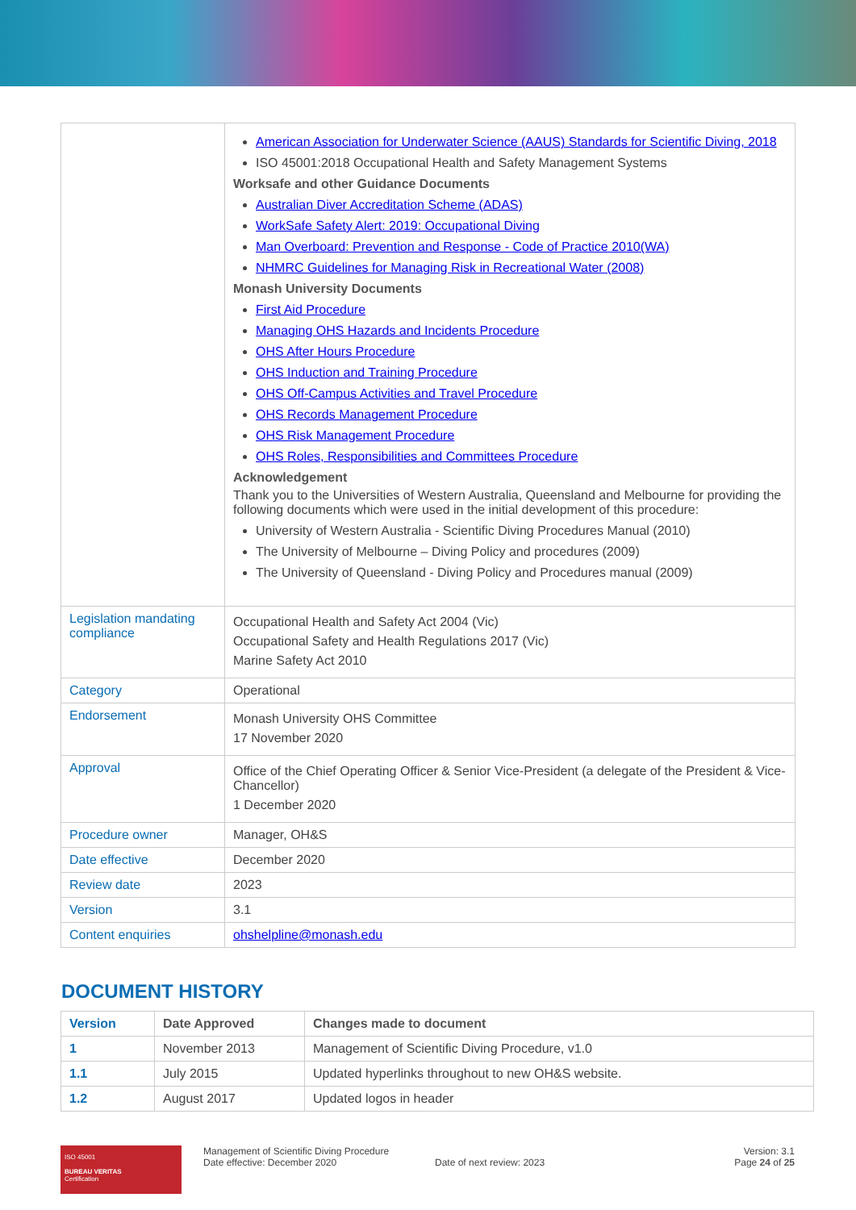| | American Association for Underwater Science (AAUS) Standards for Scientific Diving, 2018 ISO 45001:2018 Occupational Health and Safety Management Systems Worksafe and other Guidance Documents Australian Diver Accreditation Scheme (ADAS) WorkSafe Safety Alert: 2019: Occupational Diving Man Overboard: Prevention and Response - Code of Practice 2010(WA) NHMRC Guidelines for Managing Risk in Recreational Water (2008) Monash University Documents First Aid Procedure Managing OHS Hazards and Incidents Procedure OHS After Hours Procedure OHS Induction and Training Procedure OHS Off-Campus Activities and Travel Procedure OHS Records Management Procedure OHS Risk Management Procedure OHS Roles, Responsibilities and Committees Procedure Acknowledgement Thank you to the Universities of Western Australia, Queensland and Melbourne for providing the following documents which were used in the initial development of this procedure: University of Western Australia - Scientific Diving Procedures Manual (2010) The University of Melbourne – Diving Policy and procedures (2009) The University of Queensland - Diving Policy and Procedures manual (2009) |
| Legislation mandating compliance | Occupational Health and Safety Act 2004 (Vic) Occupational Safety and Health Regulations 2017 (Vic) Marine Safety Act 2010 |
| Category | Operational |
| Endorsement | Monash University OHS Committee 17 November 2020 |
| Approval | Office of the Chief Operating Officer & Senior Vice-President (a delegate of the President & Vice-Chancellor) 1 December 2020 |
| Procedure owner | Manager, OH&S |
| Date effective | December 2020 |
| Review date | 2023 |
| Version | 3.1 |
| Content enquiries | ohshelpline@monash.edu |
DOCUMENT HISTORY
| Version | Date Approved | Changes made to document |
| --- | --- | --- |
| 1 | November 2013 | Management of Scientific Diving Procedure, v1.0 |
| 1.1 | July 2015 | Updated hyperlinks throughout to new OH&S website. |
| 1.2 | August 2017 | Updated logos in header |
ISO 45001
BUREAU VERITAS
Certification
Management of Scientific Diving Procedure
Date effective: December 2020
Date of next review: 2023
Version: 3.1
Page 24 of 25